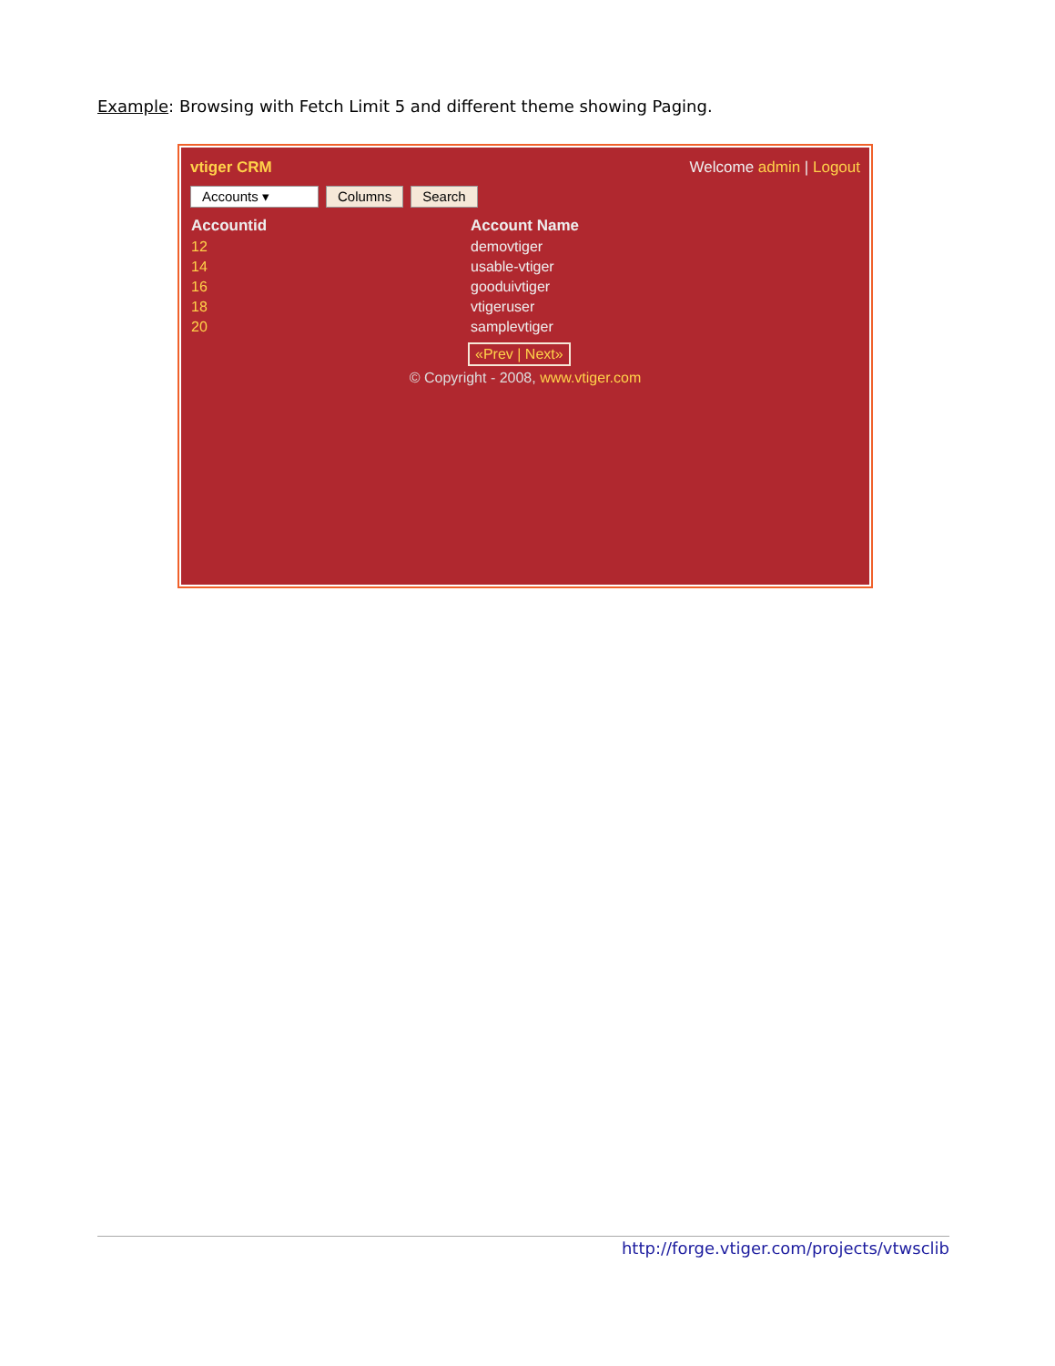Example: Browsing with Fetch Limit 5 and different theme showing Paging.
vtiger CRM Welcome admin | Logout
Accounts ▾ Columns Search
| Accountid | Account Name |
| --- | --- |
| 12 | demovtiger |
| 14 | usable-vtiger |
| 16 | gooduivtiger |
| 18 | vtigeruser |
| 20 | samplevtiger |
«Prev | Next»
© Copyright - 2008, www.vtiger.com
http://forge.vtiger.com/projects/vtwsclib